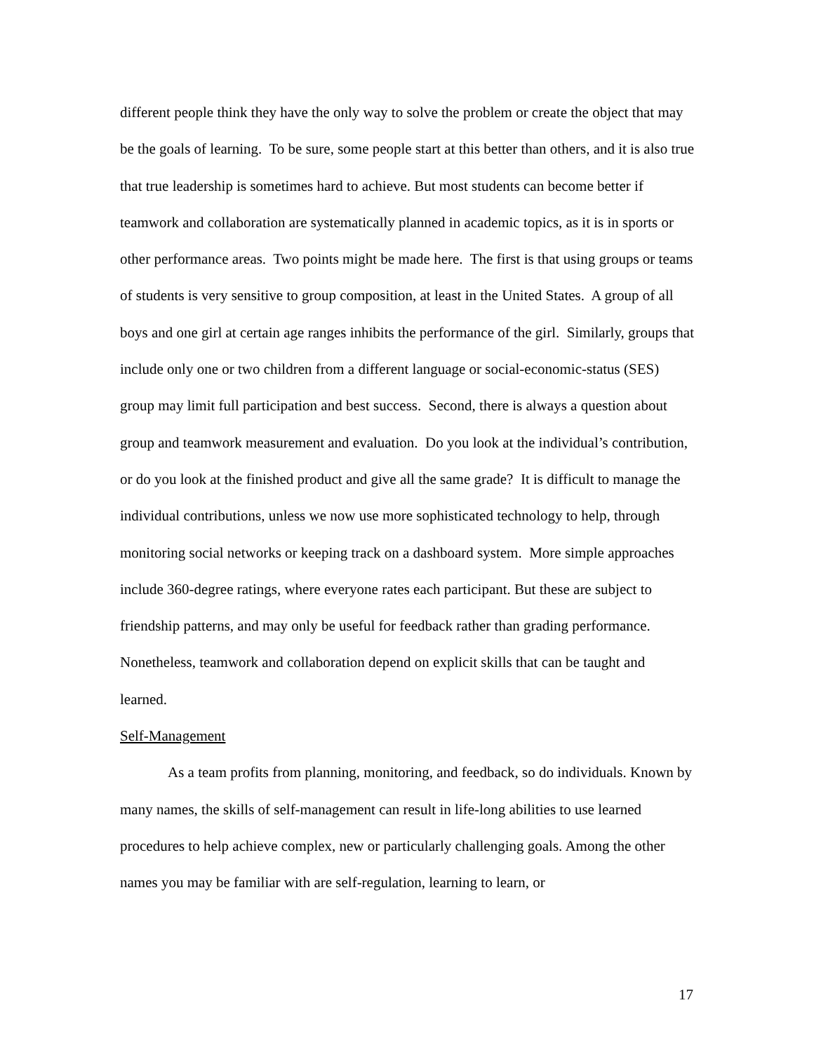different people think they have the only way to solve the problem or create the object that may be the goals of learning. To be sure, some people start at this better than others, and it is also true that true leadership is sometimes hard to achieve. But most students can become better if teamwork and collaboration are systematically planned in academic topics, as it is in sports or other performance areas. Two points might be made here. The first is that using groups or teams of students is very sensitive to group composition, at least in the United States. A group of all boys and one girl at certain age ranges inhibits the performance of the girl. Similarly, groups that include only one or two children from a different language or social-economic-status (SES) group may limit full participation and best success. Second, there is always a question about group and teamwork measurement and evaluation. Do you look at the individual’s contribution, or do you look at the finished product and give all the same grade? It is difficult to manage the individual contributions, unless we now use more sophisticated technology to help, through monitoring social networks or keeping track on a dashboard system. More simple approaches include 360-degree ratings, where everyone rates each participant. But these are subject to friendship patterns, and may only be useful for feedback rather than grading performance. Nonetheless, teamwork and collaboration depend on explicit skills that can be taught and learned.
Self-Management
As a team profits from planning, monitoring, and feedback, so do individuals. Known by many names, the skills of self-management can result in life-long abilities to use learned procedures to help achieve complex, new or particularly challenging goals. Among the other names you may be familiar with are self-regulation, learning to learn, or
17